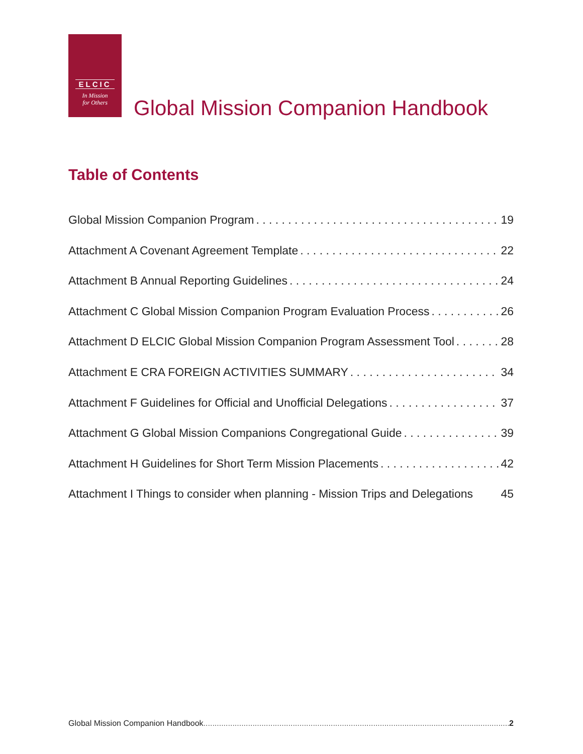ELCIC
In Mission
for Others
Global Mission Companion Handbook
Table of Contents
Global Mission Companion Program 19
Attachment A Covenant Agreement Template 22
Attachment B Annual Reporting Guidelines 24
Attachment C Global Mission Companion Program Evaluation Process 26
Attachment D ELCIC Global Mission Companion Program Assessment Tool 28
Attachment E CRA FOREIGN ACTIVITIES SUMMARY 34
Attachment F Guidelines for Official and Unofficial Delegations 37
Attachment G Global Mission Companions Congregational Guide 39
Attachment H Guidelines for Short Term Mission Placements 42
Attachment I Things to consider when planning - Mission Trips and Delegations 45
Global Mission Companion Handbook 2